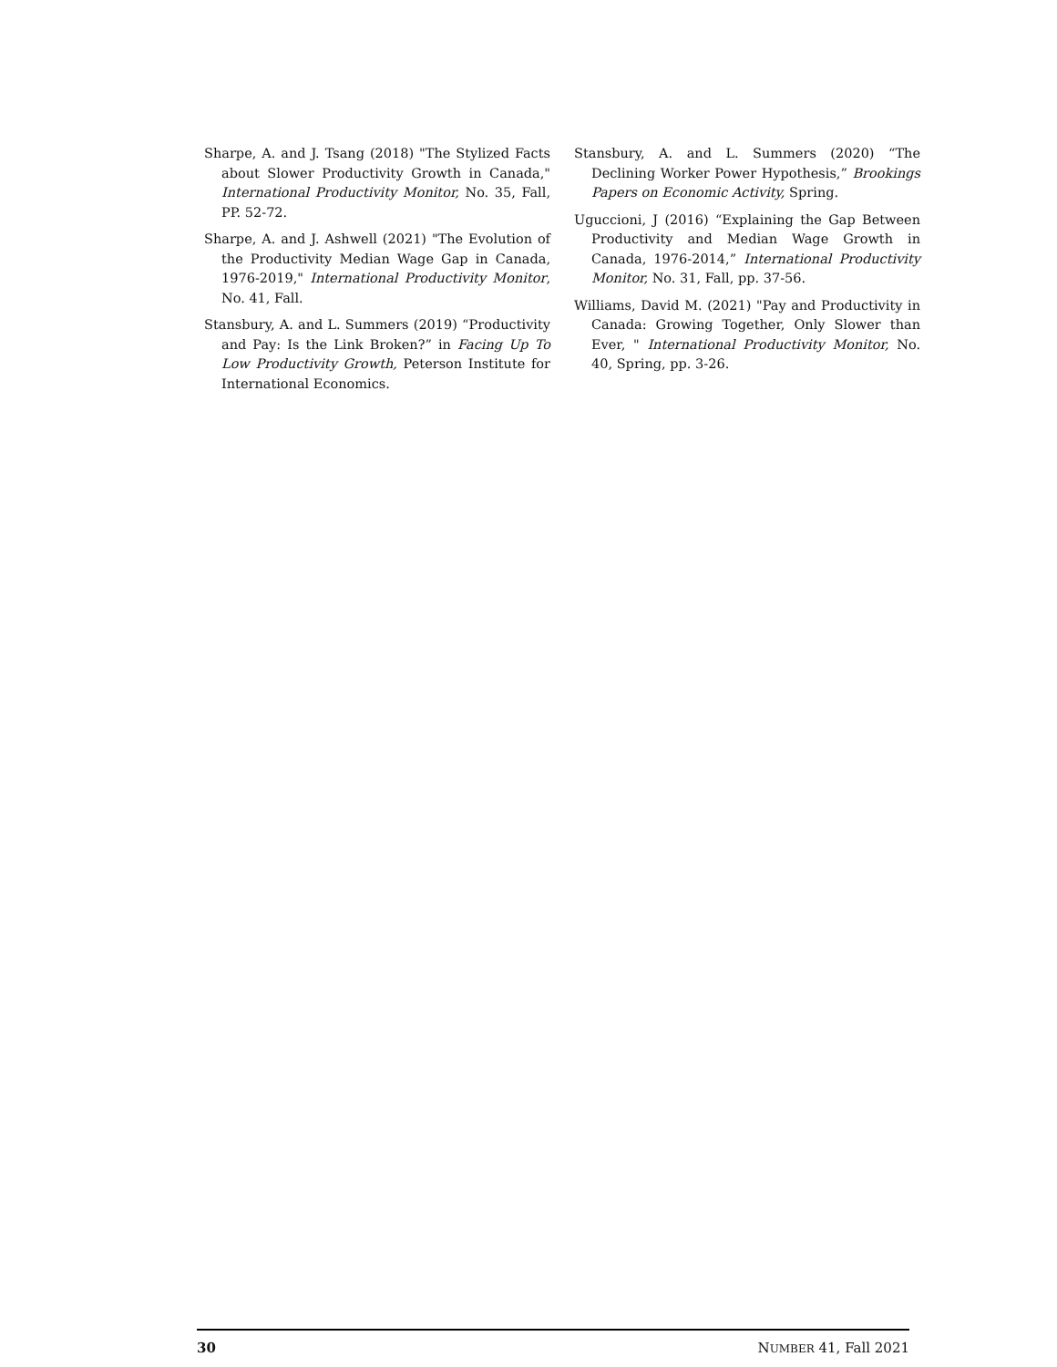Sharpe, A. and J. Tsang (2018) "The Stylized Facts about Slower Productivity Growth in Canada," International Productivity Monitor, No. 35, Fall, PP. 52-72.
Sharpe, A. and J. Ashwell (2021) "The Evolution of the Productivity Median Wage Gap in Canada, 1976-2019," International Productivity Monitor, No. 41, Fall.
Stansbury, A. and L. Summers (2019) “Productivity and Pay: Is the Link Broken?” in Facing Up To Low Productivity Growth, Peterson Institute for International Economics.
Stansbury, A. and L. Summers (2020) “The Declining Worker Power Hypothesis,” Brookings Papers on Economic Activity, Spring.
Uguccioni, J (2016) “Explaining the Gap Between Productivity and Median Wage Growth in Canada, 1976-2014,” International Productivity Monitor, No. 31, Fall, pp. 37-56.
Williams, David M. (2021) "Pay and Productivity in Canada: Growing Together, Only Slower than Ever, " International Productivity Monitor, No. 40, Spring, pp. 3-26.
30 NUMBER 41, Fall 2021